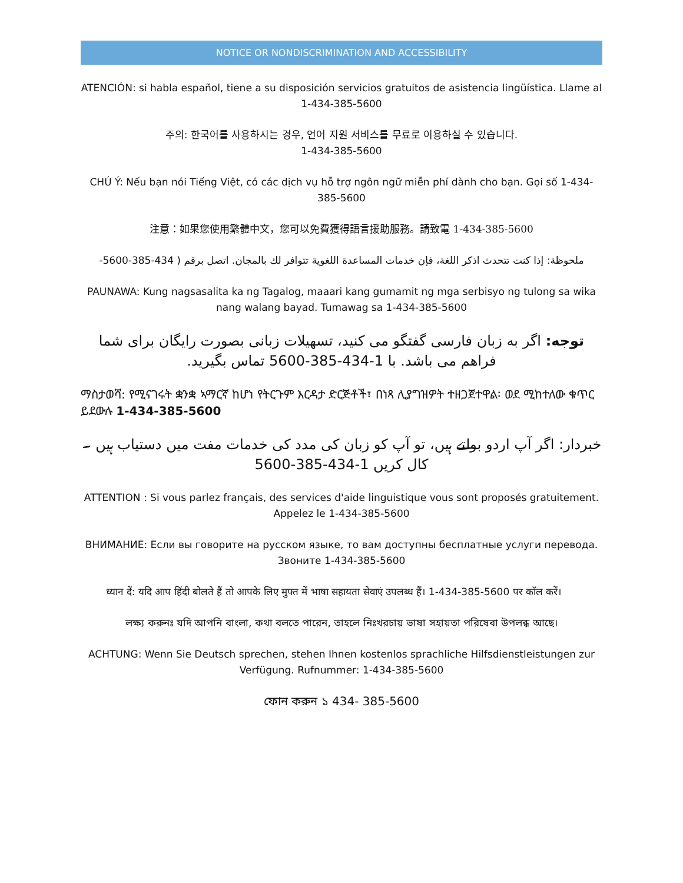NOTICE OR NONDISCRIMINATION AND ACCESSIBILITY
ATENCIÓN: si habla español, tiene a su disposición servicios gratuitos de asistencia lingüística. Llame al 1-434-385-5600
주의: 한국어를 사용하시는 경우, 언어 지원 서비스를 무료로 이용하실 수 있습니다.
1-434-385-5600
CHÚ Ý: Nếu bạn nói Tiếng Việt, có các dịch vụ hỗ trợ ngôn ngữ miễn phí dành cho bạn. Gọi số 1-434-385-5600
注意：如果您使用繁體中文，您可以免費獲得語言援助服務。請致電 1-434-385-5600
ملحوظة: إذا كنت تتحدث اذكر اللغة، فإن خدمات المساعدة اللغوية تتوافر لك بالمجان. اتصل برقم ( 434-385-5600-
PAUNAWA: Kung nagsasalita ka ng Tagalog, maaari kang gumamit ng mga serbisyo ng tulong sa wika nang walang bayad. Tumawag sa 1-434-385-5600
توجه: اگر به زبان فارسی گفتگو می کنید، تسهیلات زبانی بصورت رایگان برای شما فراهم می باشد. با 1-434-385-5600 تماس بگیرید.
ማስታወሻ: የሚናገሩት ቋንቋ ኣማርኛ ከሆነ የትርጉም እርዳታ ድርጅቶች፣ በነጻ ሊያግዝዎት ተዘጋጀተዋል፡ ወደ ሚከተለው ቁጥር ይደውሉ 1-434-385-5600
خبردار: اگر آپ اردو بولتے ہیں، تو آپ کو زبان کی مدد کی خدمات مفت میں دستیاب ہیں ۔ کال کریں 1-434-385-5600
ATTENTION : Si vous parlez français, des services d'aide linguistique vous sont proposés gratuitement. Appelez le 1-434-385-5600
ВНИМАНИЕ: Если вы говорите на русском языке, то вам доступны бесплатные услуги перевода. Звоните 1-434-385-5600
ध्यान दें: यदि आप हिंदी बोलते हैं तो आपके लिए मुफ्त में भाषा सहायता सेवाएं उपलब्ध हैं। 1-434-385-5600 पर कॉल करें।
লক্ষ্য করুনঃ যদি আপনি বাংলা, কথা বলতে পারেন, তাহলে নিঃখরচায় ভাষা সহায়তা পরিষেবা উপলব্ধ আছে।
ACHTUNG: Wenn Sie Deutsch sprechen, stehen Ihnen kostenlos sprachliche Hilfsdienstleistungen zur Verfügung. Rufnummer: 1-434-385-5600
ফোন করুন ১ 434- 385-5600